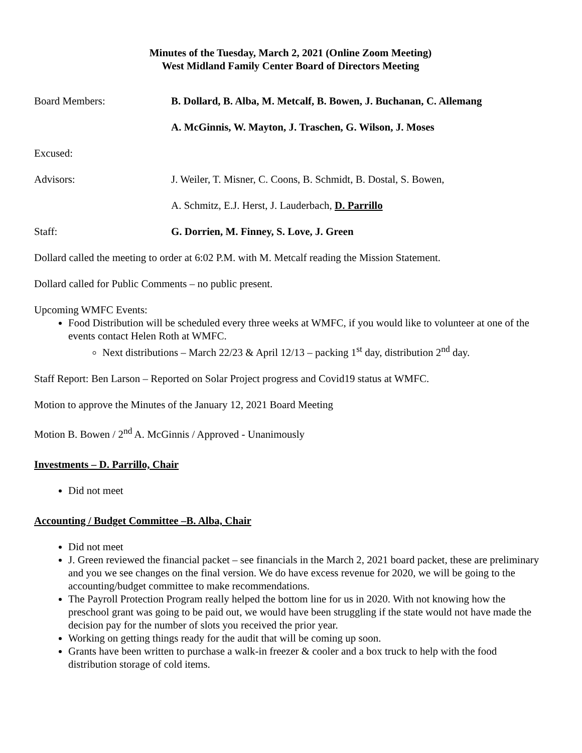Minutes of the Tuesday, March 2, 2021 (Online Zoom Meeting)
West Midland Family Center Board of Directors Meeting
Board Members: B. Dollard, B. Alba, M. Metcalf, B. Bowen, J. Buchanan, C. Allemang
A. McGinnis, W. Mayton, J. Traschen, G. Wilson, J. Moses
Excused:
Advisors: J. Weiler, T. Misner, C. Coons, B. Schmidt, B. Dostal, S. Bowen,
A. Schmitz, E.J. Herst, J. Lauderbach, D. Parrillo
Staff: G. Dorrien, M. Finney, S. Love, J. Green
Dollard called the meeting to order at 6:02 P.M. with M. Metcalf reading the Mission Statement.
Dollard called for Public Comments – no public present.
Upcoming WMFC Events:
Food Distribution will be scheduled every three weeks at WMFC, if you would like to volunteer at one of the events contact Helen Roth at WMFC.
Next distributions – March 22/23 & April 12/13 – packing 1<sup>st</sup> day, distribution 2<sup>nd</sup> day.
Staff Report: Ben Larson – Reported on Solar Project progress and Covid19 status at WMFC.
Motion to approve the Minutes of the January 12, 2021 Board Meeting
Motion B. Bowen / 2<sup>nd</sup> A. McGinnis / Approved - Unanimously
Investments – D. Parrillo, Chair
Did not meet
Accounting / Budget Committee –B. Alba, Chair
Did not meet
J. Green reviewed the financial packet – see financials in the March 2, 2021 board packet, these are preliminary and you we see changes on the final version. We do have excess revenue for 2020, we will be going to the accounting/budget committee to make recommendations.
The Payroll Protection Program really helped the bottom line for us in 2020. With not knowing how the preschool grant was going to be paid out, we would have been struggling if the state would not have made the decision pay for the number of slots you received the prior year.
Working on getting things ready for the audit that will be coming up soon.
Grants have been written to purchase a walk-in freezer & cooler and a box truck to help with the food distribution storage of cold items.